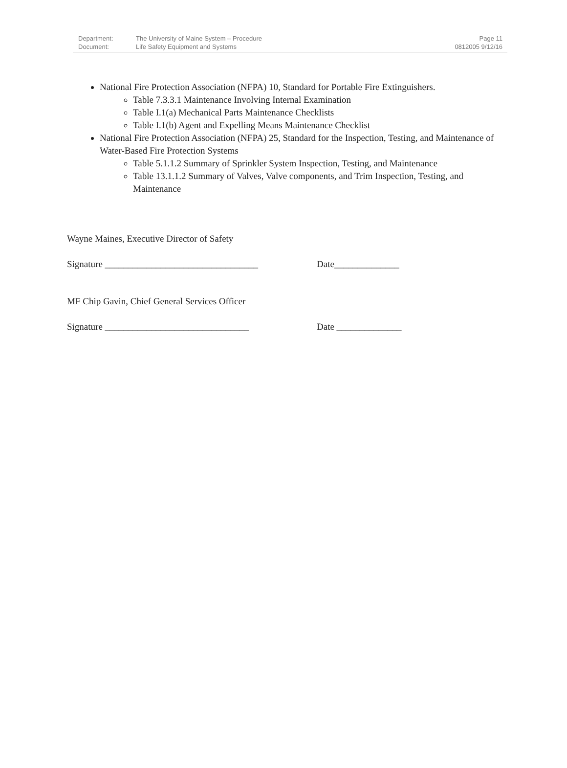| Department: | The University of Maine System – Procedure | Page 11 |
| Document: | Life Safety Equipment and Systems | 0812005 9/12/16 |
National Fire Protection Association (NFPA) 10, Standard for Portable Fire Extinguishers.
Table 7.3.3.1 Maintenance Involving Internal Examination
Table I.1(a) Mechanical Parts Maintenance Checklists
Table I.1(b) Agent and Expelling Means Maintenance Checklist
National Fire Protection Association (NFPA) 25, Standard for the Inspection, Testing, and Maintenance of Water-Based Fire Protection Systems
Table 5.1.1.2 Summary of Sprinkler System Inspection, Testing, and Maintenance
Table 13.1.1.2 Summary of Valves, Valve components, and Trim Inspection, Testing, and Maintenance
Wayne Maines, Executive Director of Safety
Signature _________________________________ Date______________
MF Chip Gavin, Chief General Services Officer
Signature _______________________________ Date ______________